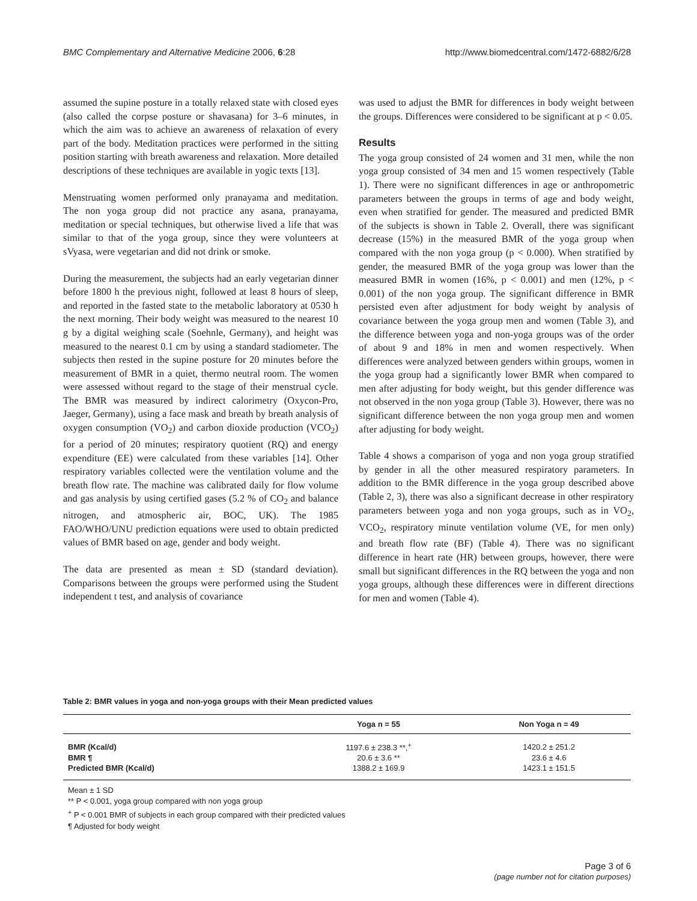BMC Complementary and Alternative Medicine 2006, 6:28 http://www.biomedcentral.com/1472-6882/6/28
assumed the supine posture in a totally relaxed state with closed eyes (also called the corpse posture or shavasana) for 3–6 minutes, in which the aim was to achieve an awareness of relaxation of every part of the body. Meditation practices were performed in the sitting position starting with breath awareness and relaxation. More detailed descriptions of these techniques are available in yogic texts [13].
Menstruating women performed only pranayama and meditation. The non yoga group did not practice any asana, pranayama, meditation or special techniques, but otherwise lived a life that was similar to that of the yoga group, since they were volunteers at sVyasa, were vegetarian and did not drink or smoke.
During the measurement, the subjects had an early vegetarian dinner before 1800 h the previous night, followed at least 8 hours of sleep, and reported in the fasted state to the metabolic laboratory at 0530 h the next morning. Their body weight was measured to the nearest 10 g by a digital weighing scale (Soehnle, Germany), and height was measured to the nearest 0.1 cm by using a standard stadiometer. The subjects then rested in the supine posture for 20 minutes before the measurement of BMR in a quiet, thermo neutral room. The women were assessed without regard to the stage of their menstrual cycle. The BMR was measured by indirect calorimetry (Oxycon-Pro, Jaeger, Germany), using a face mask and breath by breath analysis of oxygen consumption (VO<sub>2</sub>) and carbon dioxide production (VCO<sub>2</sub>) for a period of 20 minutes; respiratory quotient (RQ) and energy expenditure (EE) were calculated from these variables [14]. Other respiratory variables collected were the ventilation volume and the breath flow rate. The machine was calibrated daily for flow volume and gas analysis by using certified gases (5.2 % of CO<sub>2</sub> and balance nitrogen, and atmospheric air, BOC, UK). The 1985 FAO/WHO/UNU prediction equations were used to obtain predicted values of BMR based on age, gender and body weight.
The data are presented as mean ± SD (standard deviation). Comparisons between the groups were performed using the Student independent t test, and analysis of covariance
was used to adjust the BMR for differences in body weight between the groups. Differences were considered to be significant at p < 0.05.
Results
The yoga group consisted of 24 women and 31 men, while the non yoga group consisted of 34 men and 15 women respectively (Table 1). There were no significant differences in age or anthropometric parameters between the groups in terms of age and body weight, even when stratified for gender. The measured and predicted BMR of the subjects is shown in Table 2. Overall, there was significant decrease (15%) in the measured BMR of the yoga group when compared with the non yoga group (p < 0.000). When stratified by gender, the measured BMR of the yoga group was lower than the measured BMR in women (16%, p < 0.001) and men (12%, p < 0.001) of the non yoga group. The significant difference in BMR persisted even after adjustment for body weight by analysis of covariance between the yoga group men and women (Table 3), and the difference between yoga and non-yoga groups was of the order of about 9 and 18% in men and women respectively. When differences were analyzed between genders within groups, women in the yoga group had a significantly lower BMR when compared to men after adjusting for body weight, but this gender difference was not observed in the non yoga group (Table 3). However, there was no significant difference between the non yoga group men and women after adjusting for body weight.
Table 4 shows a comparison of yoga and non yoga group stratified by gender in all the other measured respiratory parameters. In addition to the BMR difference in the yoga group described above (Table 2, 3), there was also a significant decrease in other respiratory parameters between yoga and non yoga groups, such as in VO<sub>2</sub>, VCO<sub>2</sub>, respiratory minute ventilation volume (VE, for men only) and breath flow rate (BF) (Table 4). There was no significant difference in heart rate (HR) between groups, however, there were small but significant differences in the RQ between the yoga and non yoga groups, although these differences were in different directions for men and women (Table 4).
Table 2: BMR values in yoga and non-yoga groups with their Mean predicted values
| | Yoga n = 55 | Non Yoga n = 49 |
| --- | --- | --- |
| BMR (Kcal/d) | 1197.6 ± 238.3 **,<sup>+</sup> | 1420.2 ± 251.2 |
| BMR ¶ | 20.6 ± 3.6 ** | 23.6 ± 4.6 |
| Predicted BMR (Kcal/d) | 1388.2 ± 169.9 | 1423.1 ± 151.5 |
Mean ± 1 SD
** P < 0.001, yoga group compared with non yoga group
<sup>+</sup> P < 0.001 BMR of subjects in each group compared with their predicted values
¶ Adjusted for body weight
Page 3 of 6
(page number not for citation purposes)